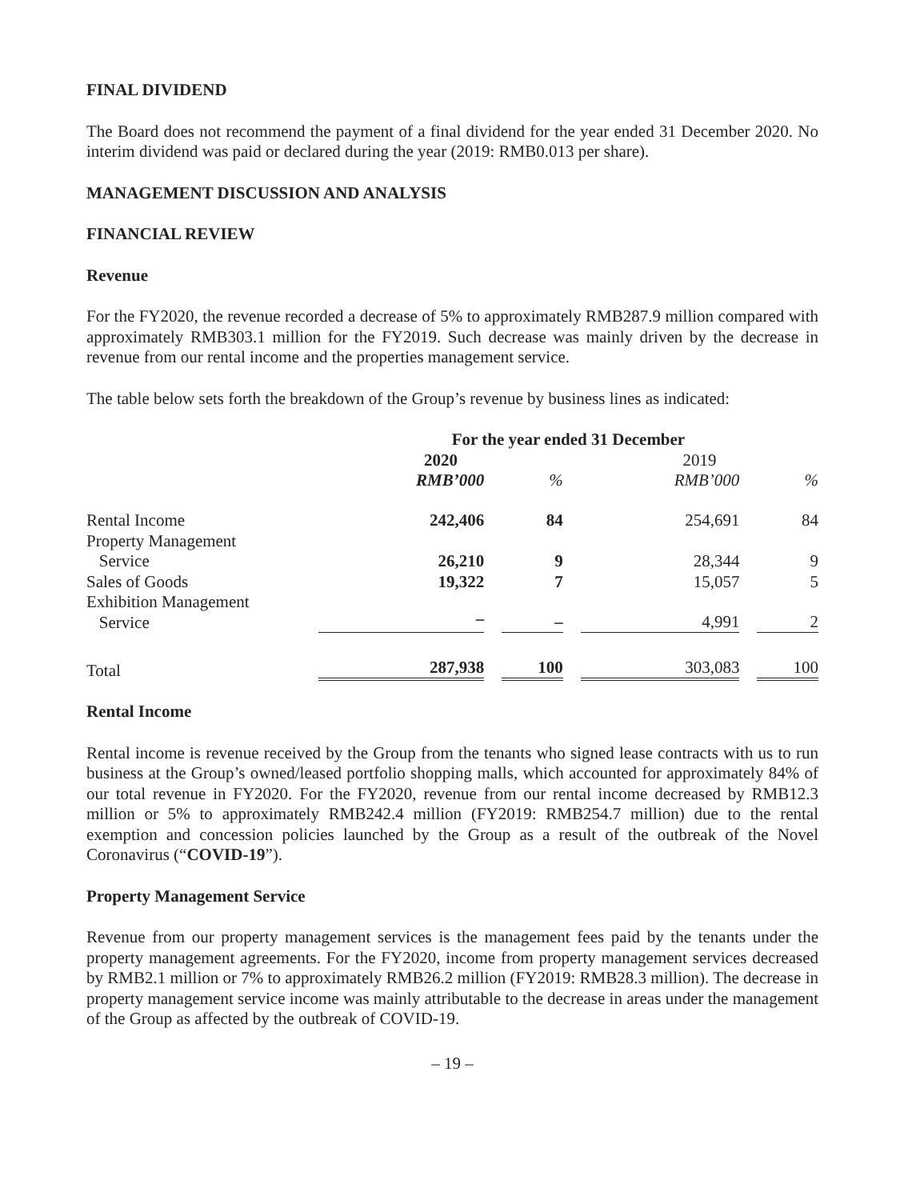FINAL DIVIDEND
The Board does not recommend the payment of a final dividend for the year ended 31 December 2020. No interim dividend was paid or declared during the year (2019: RMB0.013 per share).
MANAGEMENT DISCUSSION AND ANALYSIS
FINANCIAL REVIEW
Revenue
For the FY2020, the revenue recorded a decrease of 5% to approximately RMB287.9 million compared with approximately RMB303.1 million for the FY2019. Such decrease was mainly driven by the decrease in revenue from our rental income and the properties management service.
The table below sets forth the breakdown of the Group’s revenue by business lines as indicated:
| | For the year ended 31 December | | | | | | |
| | 2020 | | | | 2019 | | |
| | RMB’000 | | % | | RMB’000 | | % |
| Rental Income | 242,406 | | 84 | | 254,691 | | 84 |
| Property Management Service | 26,210 | | 9 | | 28,344 | | 9 |
| Sales of Goods | 19,322 | | 7 | | 15,057 | | 5 |
| Exhibition Management Service | – | | – | | 4,991 | | 2 |
| Total | 287,938 | | 100 | | 303,083 | | 100 |
Rental Income
Rental income is revenue received by the Group from the tenants who signed lease contracts with us to run business at the Group’s owned/leased portfolio shopping malls, which accounted for approximately 84% of our total revenue in FY2020. For the FY2020, revenue from our rental income decreased by RMB12.3 million or 5% to approximately RMB242.4 million (FY2019: RMB254.7 million) due to the rental exemption and concession policies launched by the Group as a result of the outbreak of the Novel Coronavirus (“COVID-19”).
Property Management Service
Revenue from our property management services is the management fees paid by the tenants under the property management agreements. For the FY2020, income from property management services decreased by RMB2.1 million or 7% to approximately RMB26.2 million (FY2019: RMB28.3 million). The decrease in property management service income was mainly attributable to the decrease in areas under the management of the Group as affected by the outbreak of COVID-19.
– 19 –